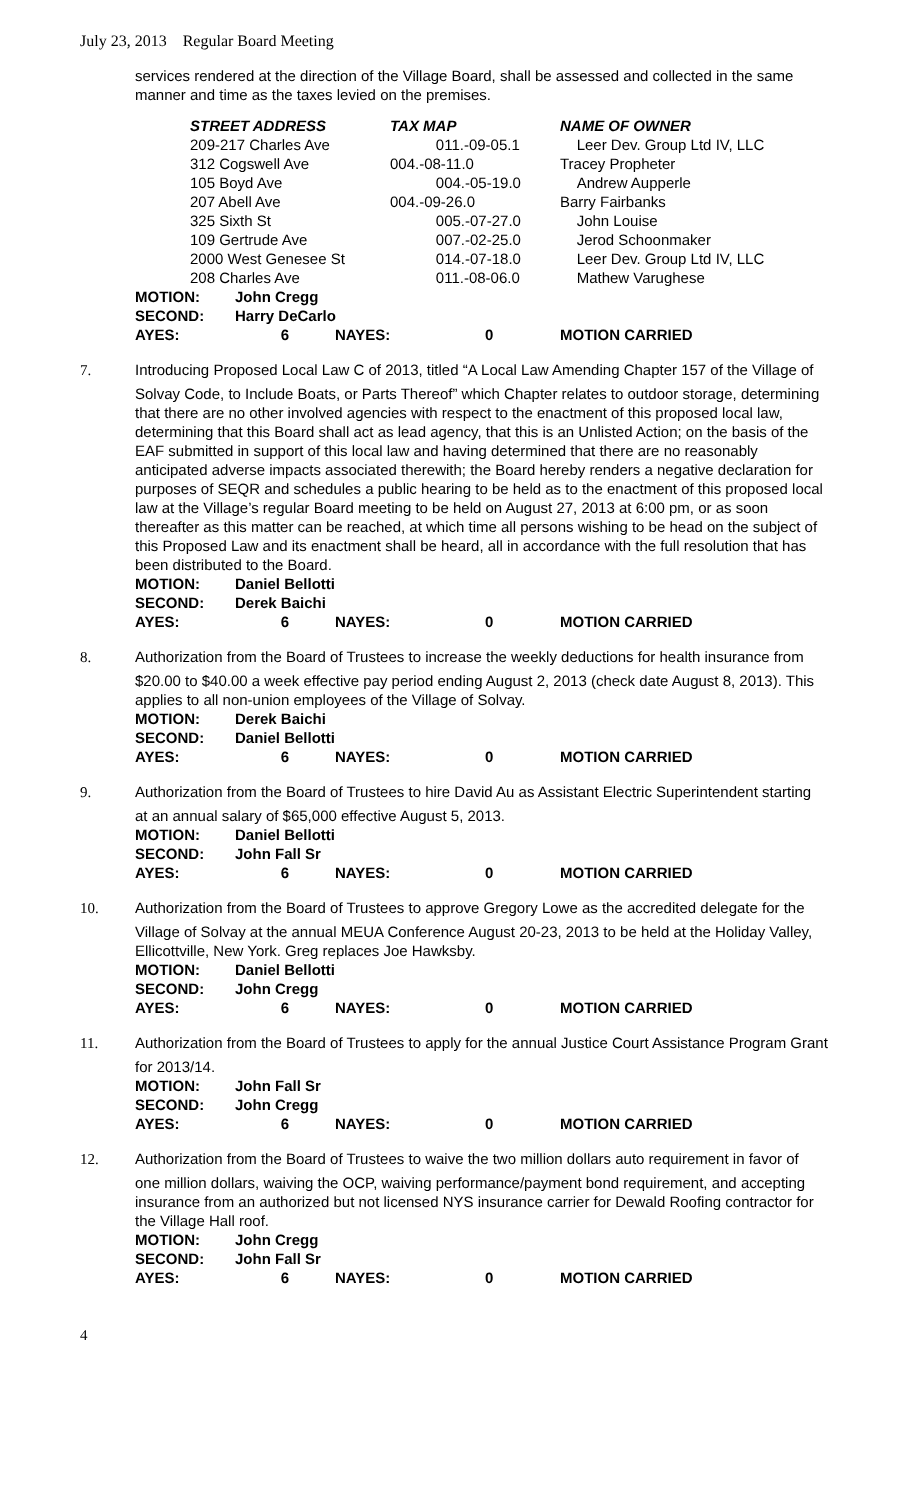July 23, 2013 Regular Board Meeting
services rendered at the direction of the Village Board, shall be assessed and collected in the same manner and time as the taxes levied on the premises.
| | STREET ADDRESS | TAX MAP | NAME OF OWNER |
| --- | --- | --- | --- |
| | 209-217 Charles Ave | 011.-09-05.1 | Leer Dev. Group Ltd IV, LLC |
| | 312 Cogswell Ave | 004.-08-11.0 | Tracey Propheter |
| | 105 Boyd Ave | 004.-05-19.0 | Andrew Aupperle |
| | 207 Abell Ave | 004.-09-26.0 | Barry Fairbanks |
| | 325 Sixth St | 005.-07-27.0 | John Louise |
| | 109 Gertrude Ave | 007.-02-25.0 | Jerod Schoonmaker |
| | 2000 West Genesee St | 014.-07-18.0 | Leer Dev. Group Ltd IV, LLC |
| | 208 Charles Ave | 011.-08-06.0 | Mathew Varughese |
| MOTION: | John Cregg | | | |
| SECOND: | Harry DeCarlo | | | |
| AYES: | 6 | NAYES: | 0 | MOTION CARRIED |
7. Introducing Proposed Local Law C of 2013, titled “A Local Law Amending Chapter 157 of the Village of
Solvay Code, to Include Boats, or Parts Thereof” which Chapter relates to outdoor storage, determining that there are no other involved agencies with respect to the enactment of this proposed local law, determining that this Board shall act as lead agency, that this is an Unlisted Action; on the basis of the EAF submitted in support of this local law and having determined that there are no reasonably anticipated adverse impacts associated therewith; the Board hereby renders a negative declaration for purposes of SEQR and schedules a public hearing to be held as to the enactment of this proposed local law at the Village’s regular Board meeting to be held on August 27, 2013 at 6:00 pm, or as soon thereafter as this matter can be reached, at which time all persons wishing to be head on the subject of this Proposed Law and its enactment shall be heard, all in accordance with the full resolution that has been distributed to the Board.
| MOTION: | Daniel Bellotti | | | |
| SECOND: | Derek Baichi | | | |
| AYES: | 6 | NAYES: | 0 | MOTION CARRIED |
8. Authorization from the Board of Trustees to increase the weekly deductions for health insurance from
$20.00 to $40.00 a week effective pay period ending August 2, 2013 (check date August 8, 2013). This applies to all non-union employees of the Village of Solvay.
| MOTION: | Derek Baichi | | | |
| SECOND: | Daniel Bellotti | | | |
| AYES: | 6 | NAYES: | 0 | MOTION CARRIED |
9. Authorization from the Board of Trustees to hire David Au as Assistant Electric Superintendent starting
at an annual salary of $65,000 effective August 5, 2013.
| MOTION: | Daniel Bellotti | | | |
| SECOND: | John Fall Sr | | | |
| AYES: | 6 | NAYES: | 0 | MOTION CARRIED |
10. Authorization from the Board of Trustees to approve Gregory Lowe as the accredited delegate for the
Village of Solvay at the annual MEUA Conference August 20-23, 2013 to be held at the Holiday Valley, Ellicottville, New York. Greg replaces Joe Hawksby.
| MOTION: | Daniel Bellotti | | | |
| SECOND: | John Cregg | | | |
| AYES: | 6 | NAYES: | 0 | MOTION CARRIED |
11. Authorization from the Board of Trustees to apply for the annual Justice Court Assistance Program Grant
for 2013/14.
| MOTION: | John Fall Sr | | | |
| SECOND: | John Cregg | | | |
| AYES: | 6 | NAYES: | 0 | MOTION CARRIED |
12. Authorization from the Board of Trustees to waive the two million dollars auto requirement in favor of
one million dollars, waiving the OCP, waiving performance/payment bond requirement, and accepting insurance from an authorized but not licensed NYS insurance carrier for Dewald Roofing contractor for the Village Hall roof.
| MOTION: | John Cregg | | | |
| SECOND: | John Fall Sr | | | |
| AYES: | 6 | NAYES: | 0 | MOTION CARRIED |
4